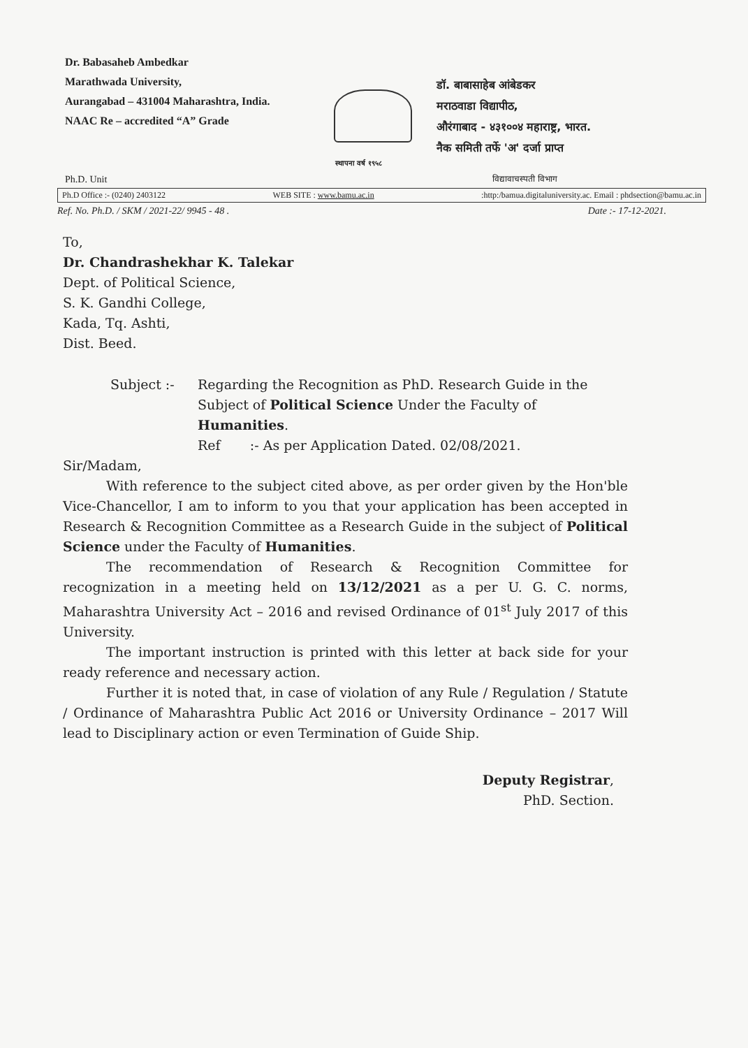Dr. Babasaheb Ambedkar
Marathwada University,
Aurangabad – 431004 Maharashtra, India.
NAAC Re – accredited “A” Grade
स्थापना वर्ष १९५८
डॉ. बाबासाहेब आंबेडकर
मराठवाडा विद्यापीठ,
औरंगाबाद - ४३१००४ महाराष्ट्र, भारत.
नैक समिती तर्फे 'अ' दर्जा प्राप्त
Ph.D. Unit विद्यावाचस्पती विभाग
Ph.D Office :- (0240) 2403122 WEB SITE : www.bamu.ac.in:http:/bamua.digitaluniversity.ac. Email : phdsection@bamu.ac.in
Ref. No. Ph.D. / SKM / 2021-22/ 9945 - 48 . Date :- 17-12-2021.
To,
Dr. Chandrashekhar K. Talekar
Dept. of Political Science,
S. K. Gandhi College,
Kada, Tq. Ashti,
Dist. Beed.
Subject :- Regarding the Recognition as PhD. Research Guide in the Subject of Political Science Under the Faculty of Humanities.
Ref :- As per Application Dated. 02/08/2021.
Sir/Madam,
With reference to the subject cited above, as per order given by the Hon'ble Vice-Chancellor, I am to inform to you that your application has been accepted in Research & Recognition Committee as a Research Guide in the subject of Political Science under the Faculty of Humanities.
The recommendation of Research & Recognition Committee for recognization in a meeting held on 13/12/2021 as a per U. G. C. norms, Maharashtra University Act – 2016 and revised Ordinance of 01<sup>st</sup> July 2017 of this University.
The important instruction is printed with this letter at back side for your ready reference and necessary action.
Further it is noted that, in case of violation of any Rule / Regulation / Statute / Ordinance of Maharashtra Public Act 2016 or University Ordinance – 2017 Will lead to Disciplinary action or even Termination of Guide Ship.
Deputy Registrar,
PhD. Section.